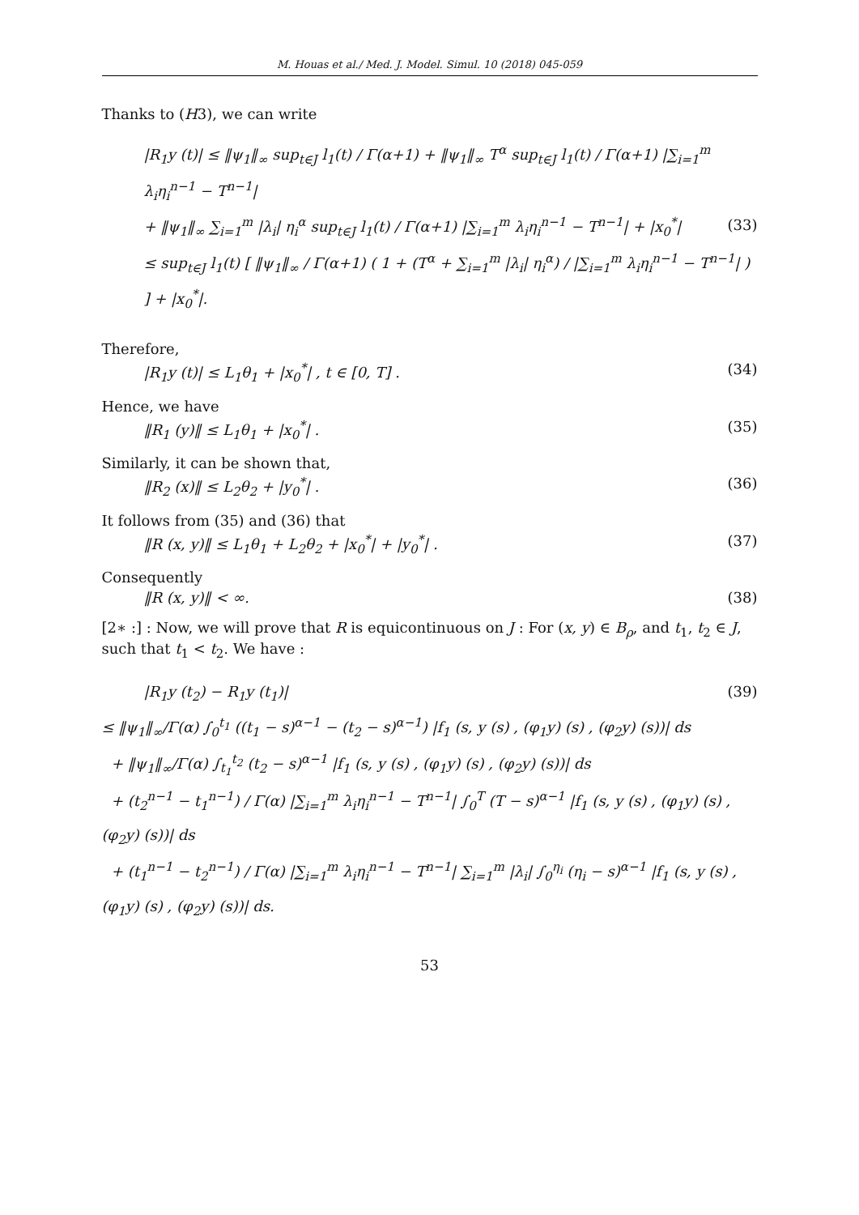M. Houas et al./ Med. J. Model. Simul. 10 (2018) 045-059
Thanks to (H3), we can write
|R<sub>1</sub>y (t)| ≤ ‖ψ<sub>1</sub>‖<sub>∞</sub> sup<sub>t∈J</sub> l<sub>1</sub>(t) / Γ(α+1) + ‖ψ<sub>1</sub>‖<sub>∞</sub> T<sup>α</sup> sup<sub>t∈J</sub> l<sub>1</sub>(t) / Γ(α+1) |∑<sub>i=1</sub><sup>m</sup> λ<sub>i</sub>η<sub>i</sub><sup>n−1</sup> − T<sup>n−1</sup>|
+ ‖ψ<sub>1</sub>‖<sub>∞</sub> ∑<sub>i=1</sub><sup>m</sup> |λ<sub>i</sub>| η<sub>i</sub><sup>α</sup> sup<sub>t∈J</sub> l<sub>1</sub>(t) / Γ(α+1) |∑<sub>i=1</sub><sup>m</sup> λ<sub>i</sub>η<sub>i</sub><sup>n−1</sup> − T<sup>n−1</sup>| + |x<sub>0</sub><sup>*</sup>| (33)
≤ sup<sub>t∈J</sub> l<sub>1</sub>(t) [ ‖ψ<sub>1</sub>‖<sub>∞</sub> / Γ(α+1) ( 1 + (T<sup>α</sup> + ∑<sub>i=1</sub><sup>m</sup> |λ<sub>i</sub>| η<sub>i</sub><sup>α</sup>) / |∑<sub>i=1</sub><sup>m</sup> λ<sub>i</sub>η<sub>i</sub><sup>n−1</sup> − T<sup>n−1</sup>| ) ] + |x<sub>0</sub><sup>*</sup>|.
Therefore,
|R<sub>1</sub>y (t)| ≤ L<sub>1</sub>θ<sub>1</sub> + |x<sub>0</sub><sup>*</sup>| , t ∈ [0, T] . (34)
Hence, we have
‖R<sub>1</sub> (y)‖ ≤ L<sub>1</sub>θ<sub>1</sub> + |x<sub>0</sub><sup>*</sup>| . (35)
Similarly, it can be shown that,
‖R<sub>2</sub> (x)‖ ≤ L<sub>2</sub>θ<sub>2</sub> + |y<sub>0</sub><sup>*</sup>| . (36)
It follows from (35) and (36) that
‖R (x, y)‖ ≤ L<sub>1</sub>θ<sub>1</sub> + L<sub>2</sub>θ<sub>2</sub> + |x<sub>0</sub><sup>*</sup>| + |y<sub>0</sub><sup>*</sup>| . (37)
Consequently
‖R (x, y)‖ < ∞. (38)
[2∗ :] : Now, we will prove that R is equicontinuous on J : For (x, y) ∈ B<sub>ρ</sub>, and t<sub>1</sub>, t<sub>2</sub> ∈ J, such that t<sub>1</sub> < t<sub>2</sub>. We have :
|R<sub>1</sub>y (t<sub>2</sub>) − R<sub>1</sub>y (t<sub>1</sub>)| (39)
≤ ‖ψ<sub>1</sub>‖<sub>∞</sub>/Γ(α) ∫<sub>0</sub><sup>t<sub>1</sub></sup> ((t<sub>1</sub> − s)<sup>α−1</sup> − (t<sub>2</sub> − s)<sup>α−1</sup>) |f<sub>1</sub> (s, y (s) , (φ<sub>1</sub>y) (s) , (φ<sub>2</sub>y) (s))| ds
+ ‖ψ<sub>1</sub>‖<sub>∞</sub>/Γ(α) ∫<sub>t<sub>1</sub></sub><sup>t<sub>2</sub></sup> (t<sub>2</sub> − s)<sup>α−1</sup> |f<sub>1</sub> (s, y (s) , (φ<sub>1</sub>y) (s) , (φ<sub>2</sub>y) (s))| ds
+ (t<sub>2</sub><sup>n−1</sup> − t<sub>1</sub><sup>n−1</sup>) / Γ(α) |∑<sub>i=1</sub><sup>m</sup> λ<sub>i</sub>η<sub>i</sub><sup>n−1</sup> − T<sup>n−1</sup>| ∫<sub>0</sub><sup>T</sup> (T − s)<sup>α−1</sup> |f<sub>1</sub> (s, y (s) , (φ<sub>1</sub>y) (s) , (φ<sub>2</sub>y) (s))| ds
+ (t<sub>1</sub><sup>n−1</sup> − t<sub>2</sub><sup>n−1</sup>) / Γ(α) |∑<sub>i=1</sub><sup>m</sup> λ<sub>i</sub>η<sub>i</sub><sup>n−1</sup> − T<sup>n−1</sup>| ∑<sub>i=1</sub><sup>m</sup> |λ<sub>i</sub>| ∫<sub>0</sub><sup>η<sub>i</sub></sup> (η<sub>i</sub> − s)<sup>α−1</sup> |f<sub>1</sub> (s, y (s) , (φ<sub>1</sub>y) (s) , (φ<sub>2</sub>y) (s))| ds.
53